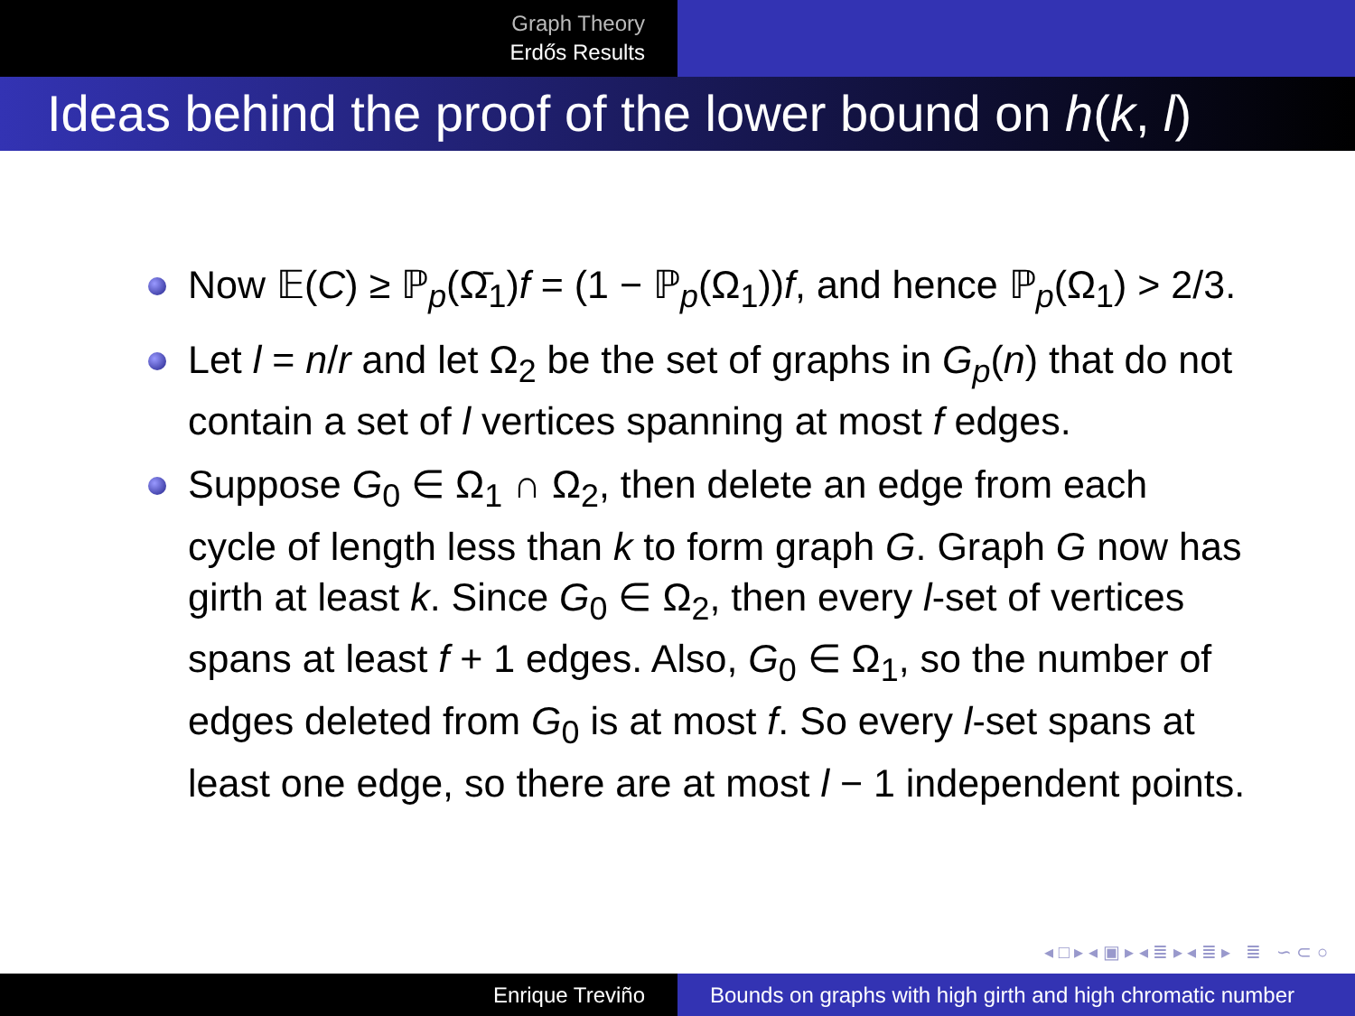Graph Theory
Erdős Results
Ideas behind the proof of the lower bound on h(k, l)
Now 𝔼(C) ≥ ℙ<sub>p</sub>(Ω̄<sub>1</sub>)f = (1 − ℙ<sub>p</sub>(Ω<sub>1</sub>))f, and hence ℙ<sub>p</sub>(Ω<sub>1</sub>) > 2/3.
Let l = n/r and let Ω<sub>2</sub> be the set of graphs in G<sub>p</sub>(n) that do not contain a set of l vertices spanning at most f edges.
Suppose G<sub>0</sub> ∈ Ω<sub>1</sub> ∩ Ω<sub>2</sub>, then delete an edge from each cycle of length less than k to form graph G. Graph G now has girth at least k. Since G<sub>0</sub> ∈ Ω<sub>2</sub>, then every l-set of vertices spans at least f + 1 edges. Also, G<sub>0</sub> ∈ Ω<sub>1</sub>, so the number of edges deleted from G<sub>0</sub> is at most f. So every l-set spans at least one edge, so there are at most l − 1 independent points.
◂ □ ▸ ◂ ▣ ▸ ◂ ≣ ▸ ◂ ≣ ▸ ≣ ∽ ⊂ ○
Enrique Treviño Bounds on graphs with high girth and high chromatic number